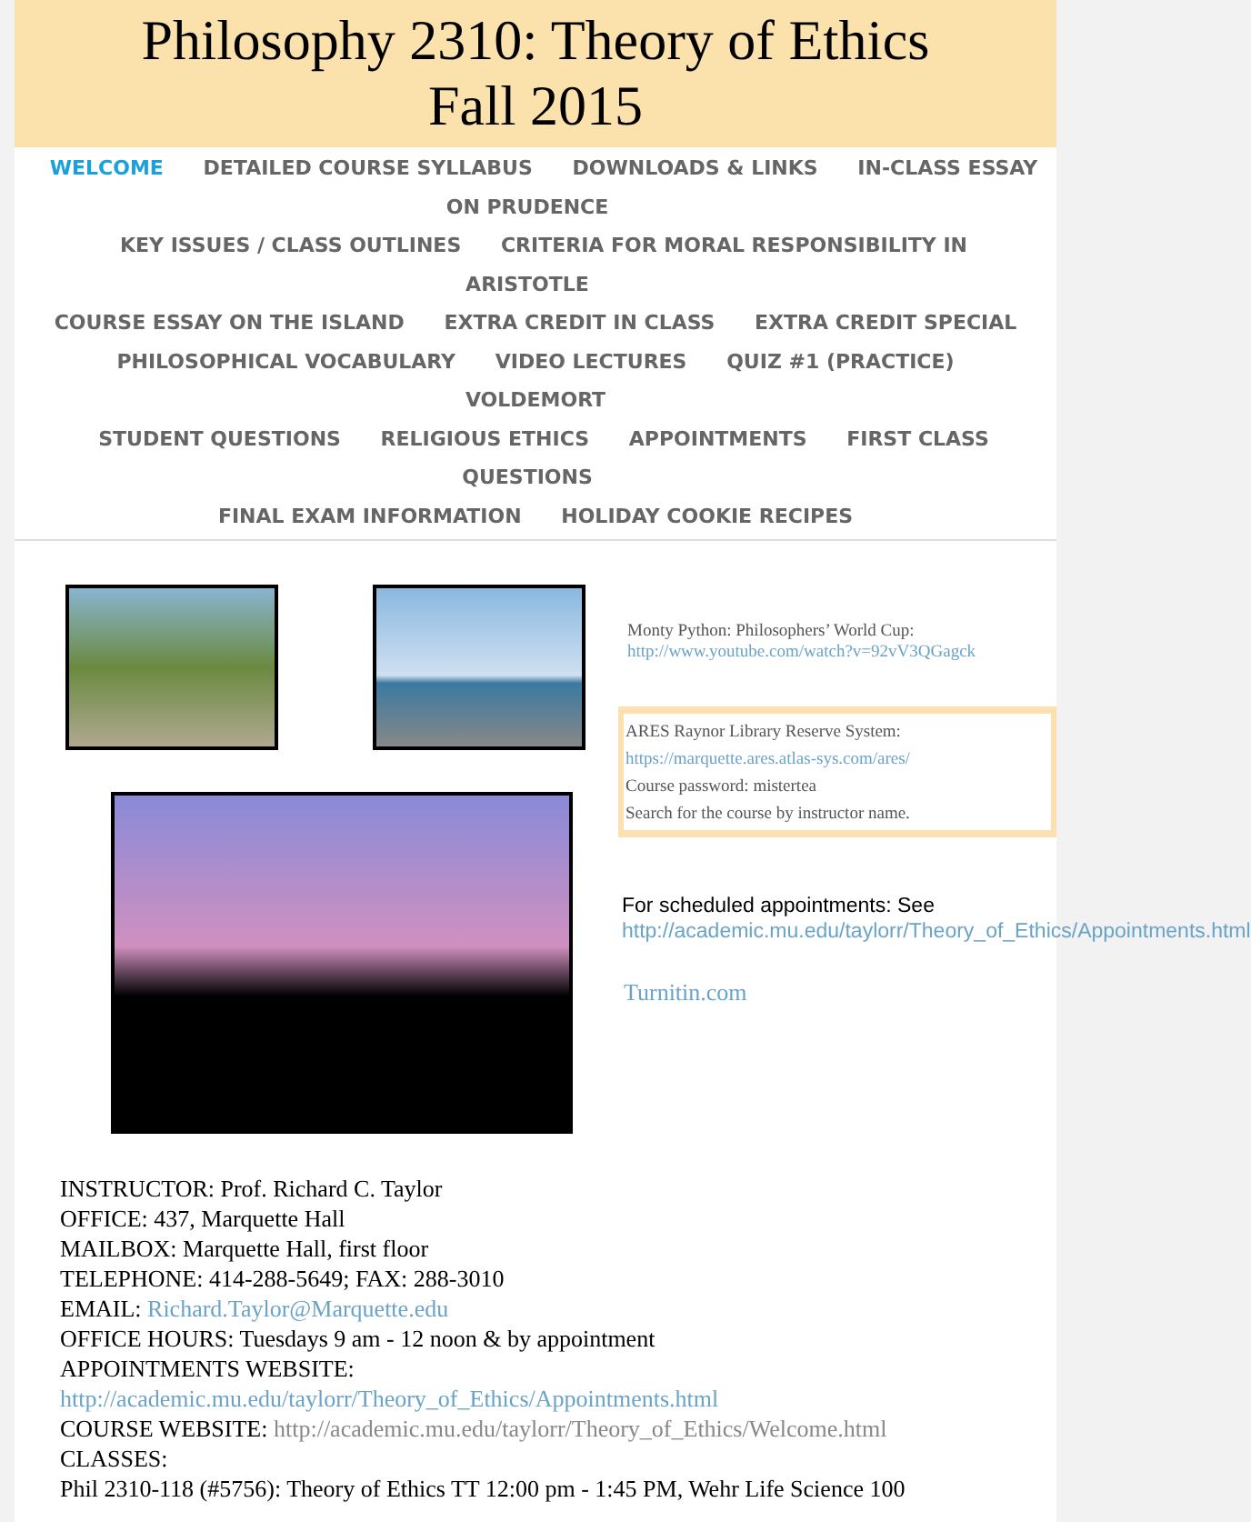Philosophy 2310: Theory of Ethics
Fall 2015
WELCOME DETAILED COURSE SYLLABUS DOWNLOADS & LINKS IN-CLASS ESSAY ON PRUDENCE
KEY ISSUES / CLASS OUTLINES CRITERIA FOR MORAL RESPONSIBILITY IN ARISTOTLE
COURSE ESSAY ON THE ISLAND EXTRA CREDIT IN CLASS EXTRA CREDIT SPECIAL
PHILOSOPHICAL VOCABULARY VIDEO LECTURES QUIZ #1 (PRACTICE) VOLDEMORT
STUDENT QUESTIONS RELIGIOUS ETHICS APPOINTMENTS FIRST CLASS QUESTIONS
FINAL EXAM INFORMATION HOLIDAY COOKIE RECIPES
Monty Python: Philosophers’ World Cup:
http://www.youtube.com/watch?v=92vV3QGagck
ARES Raynor Library Reserve System:
https://marquette.ares.atlas-sys.com/ares/
Course password: mistertea
Search for the course by instructor name.
For scheduled appointments: See http://academic.mu.edu/taylorr/Theory_of_Ethics/Appointments.html
Turnitin.com
INSTRUCTOR: Prof. Richard C. Taylor
OFFICE: 437, Marquette Hall
MAILBOX: Marquette Hall, first floor
TELEPHONE: 414-288-5649; FAX: 288-3010
EMAIL: Richard.Taylor@Marquette.edu
OFFICE HOURS: Tuesdays 9 am - 12 noon & by appointment
APPOINTMENTS WEBSITE:
http://academic.mu.edu/taylorr/Theory_of_Ethics/Appointments.html
COURSE WEBSITE: http://academic.mu.edu/taylorr/Theory_of_Ethics/Welcome.html
CLASSES:
Phil 2310-118 (#5756): Theory of Ethics TT 12:00 pm - 1:45 PM, Wehr Life Science 100